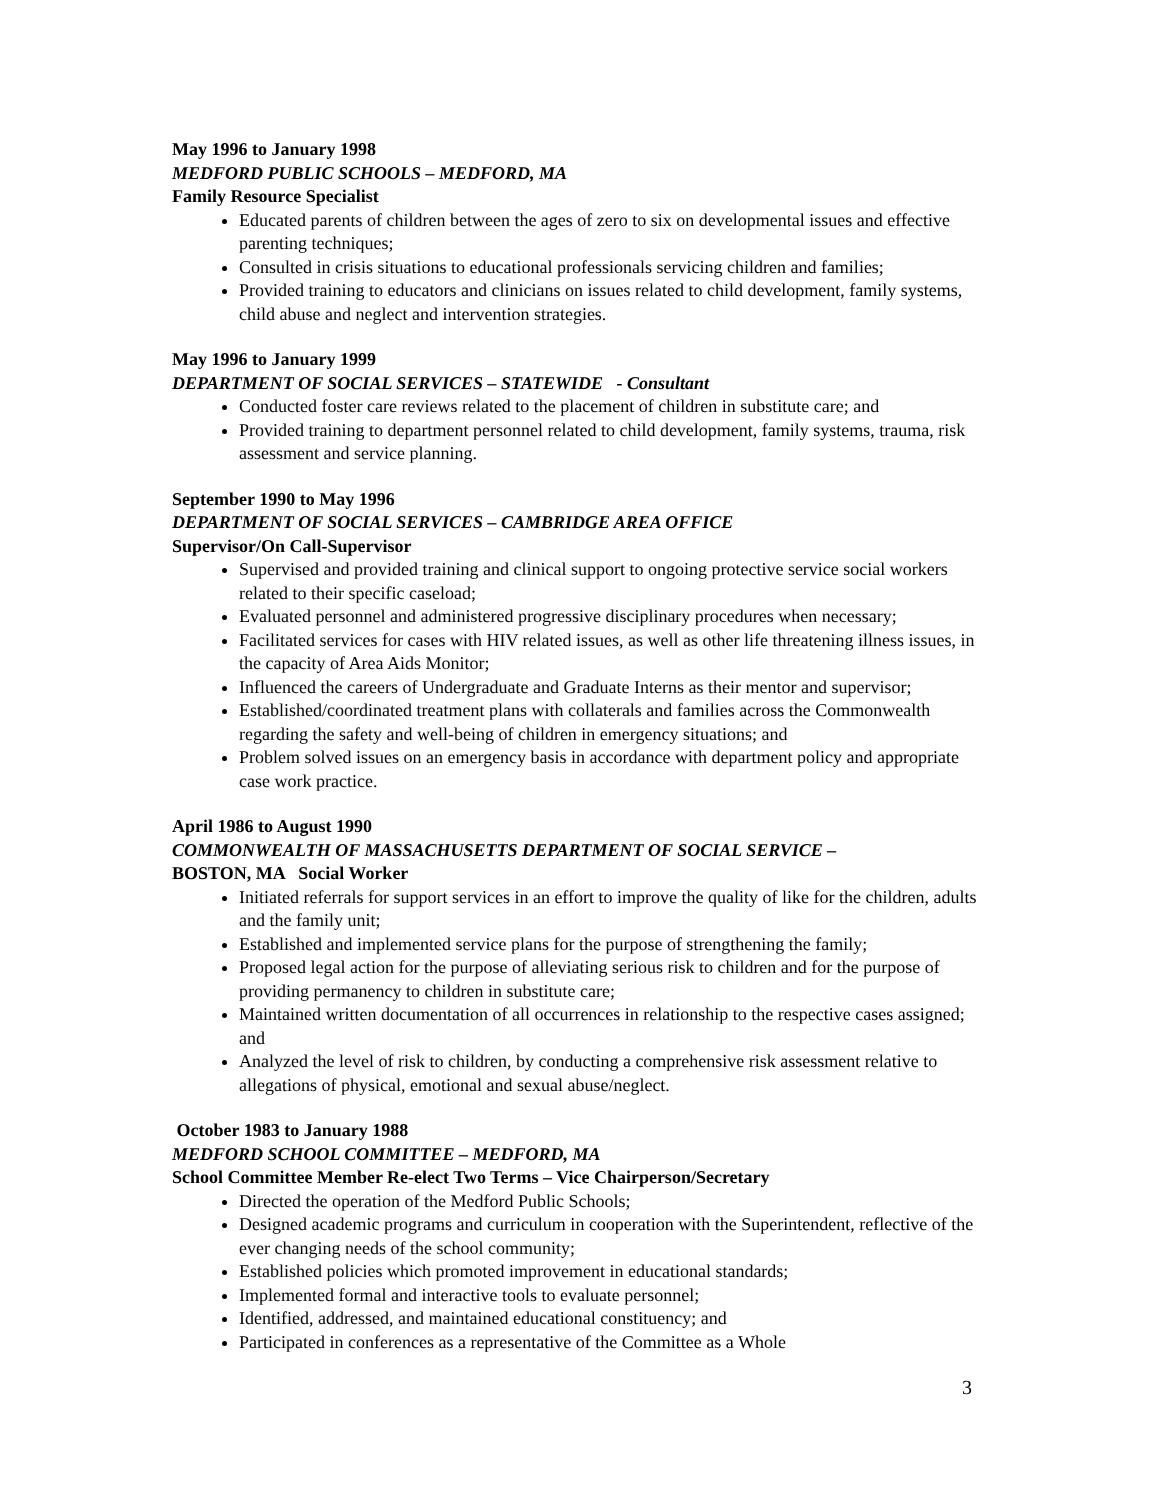May 1996 to January 1998
MEDFORD PUBLIC SCHOOLS – MEDFORD, MA
Family Resource Specialist
Educated parents of children between the ages of zero to six on developmental issues and effective parenting techniques;
Consulted in crisis situations to educational professionals servicing children and families;
Provided training to educators and clinicians on issues related to child development, family systems, child abuse and neglect and intervention strategies.
May 1996 to January 1999
DEPARTMENT OF SOCIAL SERVICES – STATEWIDE - Consultant
Conducted foster care reviews related to the placement of children in substitute care; and
Provided training to department personnel related to child development, family systems, trauma, risk assessment and service planning.
September 1990 to May 1996
DEPARTMENT OF SOCIAL SERVICES – CAMBRIDGE AREA OFFICE
Supervisor/On Call-Supervisor
Supervised and provided training and clinical support to ongoing protective service social workers related to their specific caseload;
Evaluated personnel and administered progressive disciplinary procedures when necessary;
Facilitated services for cases with HIV related issues, as well as other life threatening illness issues, in the capacity of Area Aids Monitor;
Influenced the careers of Undergraduate and Graduate Interns as their mentor and supervisor;
Established/coordinated treatment plans with collaterals and families across the Commonwealth regarding the safety and well-being of children in emergency situations; and
Problem solved issues on an emergency basis in accordance with department policy and appropriate case work practice.
April 1986 to August 1990
COMMONWEALTH OF MASSACHUSETTS DEPARTMENT OF SOCIAL SERVICE –
BOSTON, MA Social Worker
Initiated referrals for support services in an effort to improve the quality of like for the children, adults and the family unit;
Established and implemented service plans for the purpose of strengthening the family;
Proposed legal action for the purpose of alleviating serious risk to children and for the purpose of providing permanency to children in substitute care;
Maintained written documentation of all occurrences in relationship to the respective cases assigned; and
Analyzed the level of risk to children, by conducting a comprehensive risk assessment relative to allegations of physical, emotional and sexual abuse/neglect.
October 1983 to January 1988
MEDFORD SCHOOL COMMITTEE – MEDFORD, MA
School Committee Member Re-elect Two Terms – Vice Chairperson/Secretary
Directed the operation of the Medford Public Schools;
Designed academic programs and curriculum in cooperation with the Superintendent, reflective of the ever changing needs of the school community;
Established policies which promoted improvement in educational standards;
Implemented formal and interactive tools to evaluate personnel;
Identified, addressed, and maintained educational constituency; and
Participated in conferences as a representative of the Committee as a Whole
3